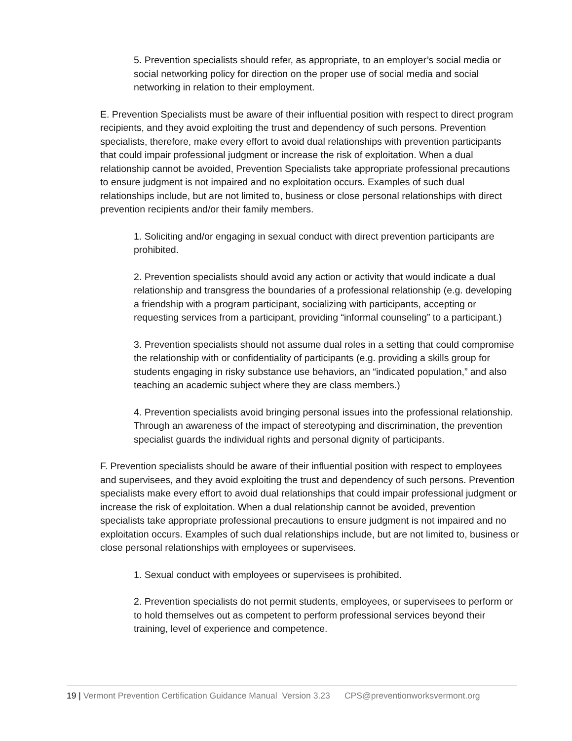5. Prevention specialists should refer, as appropriate, to an employer’s social media or social networking policy for direction on the proper use of social media and social networking in relation to their employment.
E. Prevention Specialists must be aware of their influential position with respect to direct program recipients, and they avoid exploiting the trust and dependency of such persons. Prevention specialists, therefore, make every effort to avoid dual relationships with prevention participants that could impair professional judgment or increase the risk of exploitation. When a dual relationship cannot be avoided, Prevention Specialists take appropriate professional precautions to ensure judgment is not impaired and no exploitation occurs. Examples of such dual relationships include, but are not limited to, business or close personal relationships with direct prevention recipients and/or their family members.
1. Soliciting and/or engaging in sexual conduct with direct prevention participants are prohibited.
2. Prevention specialists should avoid any action or activity that would indicate a dual relationship and transgress the boundaries of a professional relationship (e.g. developing a friendship with a program participant, socializing with participants, accepting or requesting services from a participant, providing “informal counseling” to a participant.)
3. Prevention specialists should not assume dual roles in a setting that could compromise the relationship with or confidentiality of participants (e.g. providing a skills group for students engaging in risky substance use behaviors, an “indicated population,” and also teaching an academic subject where they are class members.)
4. Prevention specialists avoid bringing personal issues into the professional relationship. Through an awareness of the impact of stereotyping and discrimination, the prevention specialist guards the individual rights and personal dignity of participants.
F. Prevention specialists should be aware of their influential position with respect to employees and supervisees, and they avoid exploiting the trust and dependency of such persons. Prevention specialists make every effort to avoid dual relationships that could impair professional judgment or increase the risk of exploitation. When a dual relationship cannot be avoided, prevention specialists take appropriate professional precautions to ensure judgment is not impaired and no exploitation occurs. Examples of such dual relationships include, but are not limited to, business or close personal relationships with employees or supervisees.
1. Sexual conduct with employees or supervisees is prohibited.
2. Prevention specialists do not permit students, employees, or supervisees to perform or to hold themselves out as competent to perform professional services beyond their training, level of experience and competence.
19 | Vermont Prevention Certification Guidance Manual Version 3.23 CPS@preventionworksvermont.org